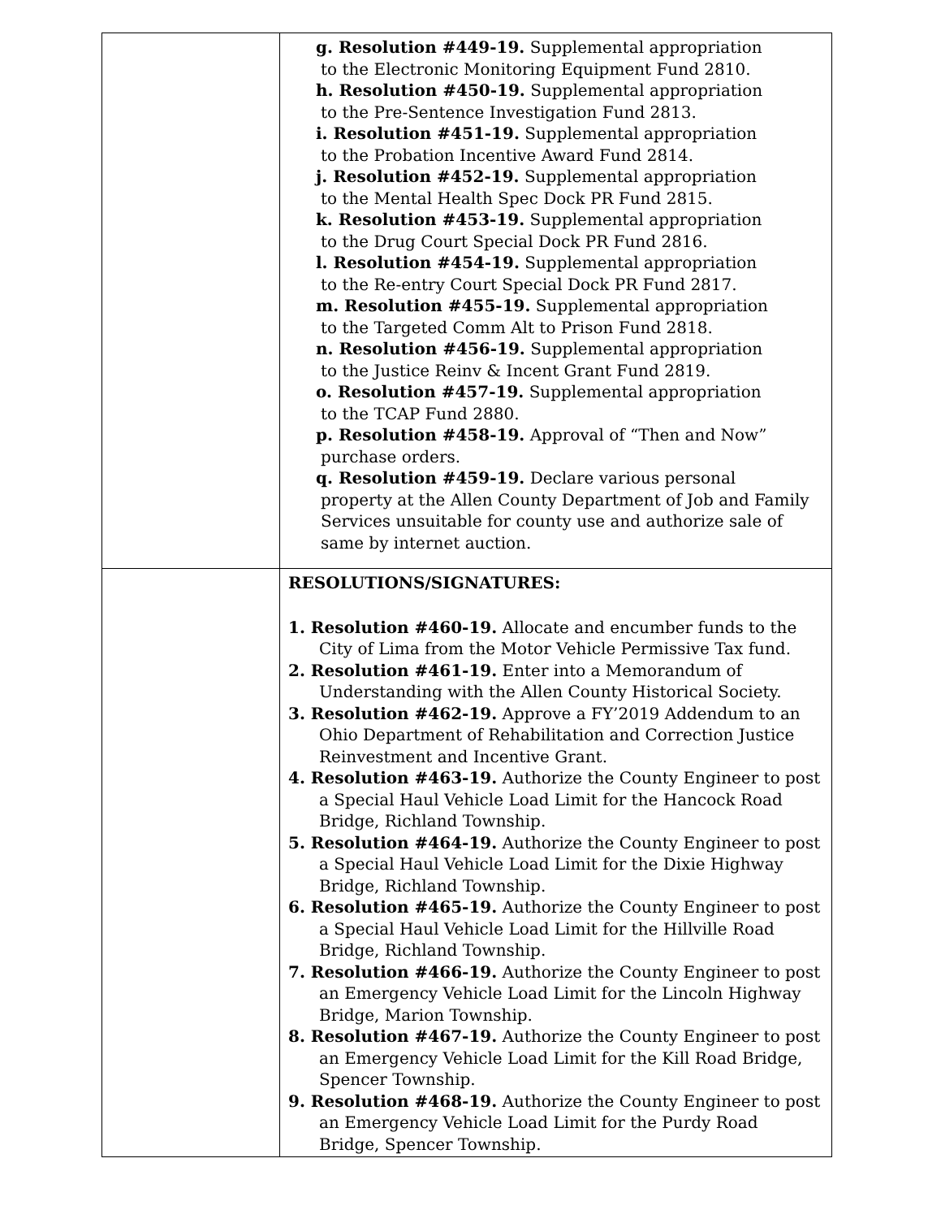| | g. Resolution #449-19. Supplemental appropriation to the Electronic Monitoring Equipment Fund 2810. h. Resolution #450-19. Supplemental appropriation to the Pre-Sentence Investigation Fund 2813. i. Resolution #451-19. Supplemental appropriation to the Probation Incentive Award Fund 2814. j. Resolution #452-19. Supplemental appropriation to the Mental Health Spec Dock PR Fund 2815. k. Resolution #453-19. Supplemental appropriation to the Drug Court Special Dock PR Fund 2816. l. Resolution #454-19. Supplemental appropriation to the Re-entry Court Special Dock PR Fund 2817. m. Resolution #455-19. Supplemental appropriation to the Targeted Comm Alt to Prison Fund 2818. n. Resolution #456-19. Supplemental appropriation to the Justice Reinv & Incent Grant Fund 2819. o. Resolution #457-19. Supplemental appropriation to the TCAP Fund 2880. p. Resolution #458-19. Approval of “Then and Now” purchase orders. q. Resolution #459-19. Declare various personal property at the Allen County Department of Job and Family Services unsuitable for county use and authorize sale of same by internet auction. |
| | RESOLUTIONS/SIGNATURES: 1. Resolution #460-19. Allocate and encumber funds to the City of Lima from the Motor Vehicle Permissive Tax fund. 2. Resolution #461-19. Enter into a Memorandum of Understanding with the Allen County Historical Society. 3. Resolution #462-19. Approve a FY’2019 Addendum to an Ohio Department of Rehabilitation and Correction Justice Reinvestment and Incentive Grant. 4. Resolution #463-19. Authorize the County Engineer to post a Special Haul Vehicle Load Limit for the Hancock Road Bridge, Richland Township. 5. Resolution #464-19. Authorize the County Engineer to post a Special Haul Vehicle Load Limit for the Dixie Highway Bridge, Richland Township. 6. Resolution #465-19. Authorize the County Engineer to post a Special Haul Vehicle Load Limit for the Hillville Road Bridge, Richland Township. 7. Resolution #466-19. Authorize the County Engineer to post an Emergency Vehicle Load Limit for the Lincoln Highway Bridge, Marion Township. 8. Resolution #467-19. Authorize the County Engineer to post an Emergency Vehicle Load Limit for the Kill Road Bridge, Spencer Township. 9. Resolution #468-19. Authorize the County Engineer to post an Emergency Vehicle Load Limit for the Purdy Road Bridge, Spencer Township. |